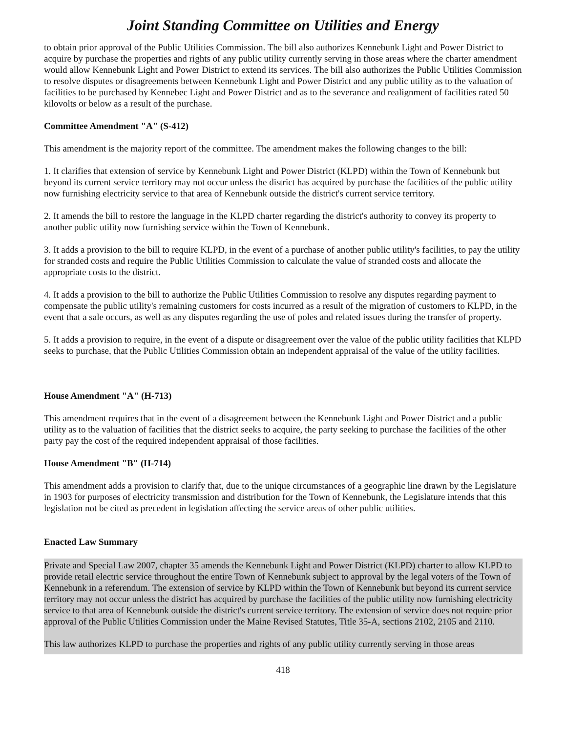Joint Standing Committee on Utilities and Energy
to obtain prior approval of the Public Utilities Commission. The bill also authorizes Kennebunk Light and Power District to acquire by purchase the properties and rights of any public utility currently serving in those areas where the charter amendment would allow Kennebunk Light and Power District to extend its services. The bill also authorizes the Public Utilities Commission to resolve disputes or disagreements between Kennebunk Light and Power District and any public utility as to the valuation of facilities to be purchased by Kennebec Light and Power District and as to the severance and realignment of facilities rated 50 kilovolts or below as a result of the purchase.
Committee Amendment "A" (S-412)
This amendment is the majority report of the committee. The amendment makes the following changes to the bill:
1. It clarifies that extension of service by Kennebunk Light and Power District (KLPD) within the Town of Kennebunk but beyond its current service territory may not occur unless the district has acquired by purchase the facilities of the public utility now furnishing electricity service to that area of Kennebunk outside the district's current service territory.
2. It amends the bill to restore the language in the KLPD charter regarding the district's authority to convey its property to another public utility now furnishing service within the Town of Kennebunk.
3. It adds a provision to the bill to require KLPD, in the event of a purchase of another public utility's facilities, to pay the utility for stranded costs and require the Public Utilities Commission to calculate the value of stranded costs and allocate the appropriate costs to the district.
4. It adds a provision to the bill to authorize the Public Utilities Commission to resolve any disputes regarding payment to compensate the public utility's remaining customers for costs incurred as a result of the migration of customers to KLPD, in the event that a sale occurs, as well as any disputes regarding the use of poles and related issues during the transfer of property.
5. It adds a provision to require, in the event of a dispute or disagreement over the value of the public utility facilities that KLPD seeks to purchase, that the Public Utilities Commission obtain an independent appraisal of the value of the utility facilities.
House Amendment "A" (H-713)
This amendment requires that in the event of a disagreement between the Kennebunk Light and Power District and a public utility as to the valuation of facilities that the district seeks to acquire, the party seeking to purchase the facilities of the other party pay the cost of the required independent appraisal of those facilities.
House Amendment "B" (H-714)
This amendment adds a provision to clarify that, due to the unique circumstances of a geographic line drawn by the Legislature in 1903 for purposes of electricity transmission and distribution for the Town of Kennebunk, the Legislature intends that this legislation not be cited as precedent in legislation affecting the service areas of other public utilities.
Enacted Law Summary
Private and Special Law 2007, chapter 35 amends the Kennebunk Light and Power District (KLPD) charter to allow KLPD to provide retail electric service throughout the entire Town of Kennebunk subject to approval by the legal voters of the Town of Kennebunk in a referendum. The extension of service by KLPD within the Town of Kennebunk but beyond its current service territory may not occur unless the district has acquired by purchase the facilities of the public utility now furnishing electricity service to that area of Kennebunk outside the district's current service territory. The extension of service does not require prior approval of the Public Utilities Commission under the Maine Revised Statutes, Title 35-A, sections 2102, 2105 and 2110.
This law authorizes KLPD to purchase the properties and rights of any public utility currently serving in those areas
418